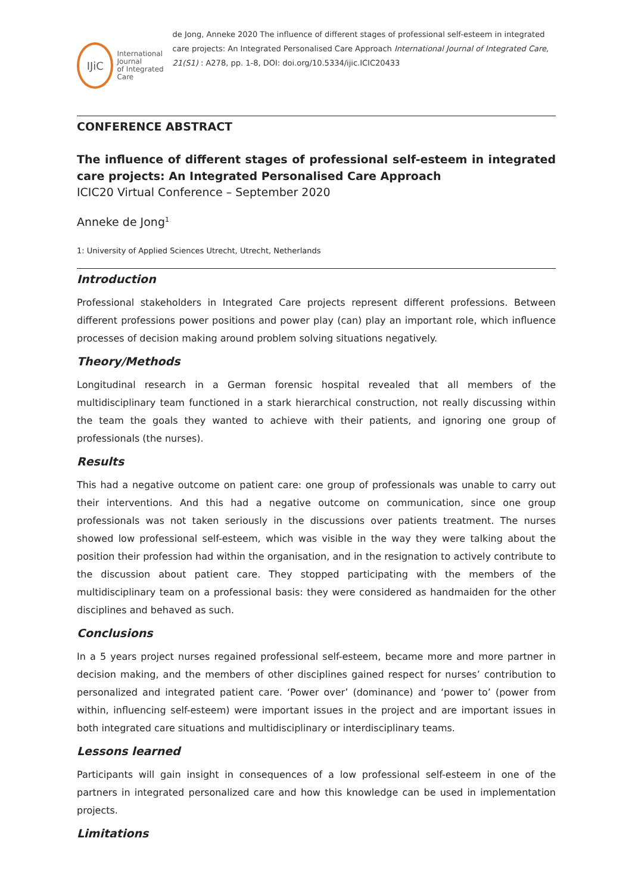IJiC
International Journal
of Integrated Care
de Jong, Anneke 2020 The influence of different stages of professional self-esteem in integrated care projects: An Integrated Personalised Care Approach International Journal of Integrated Care, 21(S1) : A278, pp. 1-8, DOI: doi.org/10.5334/ijic.ICIC20433
CONFERENCE ABSTRACT
The influence of different stages of professional self-esteem in integrated care projects: An Integrated Personalised Care Approach
ICIC20 Virtual Conference – September 2020
Anneke de Jong<sup>1</sup>
1: University of Applied Sciences Utrecht, Utrecht, Netherlands
Introduction
Professional stakeholders in Integrated Care projects represent different professions. Between different professions power positions and power play (can) play an important role, which influence processes of decision making around problem solving situations negatively.
Theory/Methods
Longitudinal research in a German forensic hospital revealed that all members of the multidisciplinary team functioned in a stark hierarchical construction, not really discussing within the team the goals they wanted to achieve with their patients, and ignoring one group of professionals (the nurses).
Results
This had a negative outcome on patient care: one group of professionals was unable to carry out their interventions. And this had a negative outcome on communication, since one group professionals was not taken seriously in the discussions over patients treatment. The nurses showed low professional self-esteem, which was visible in the way they were talking about the position their profession had within the organisation, and in the resignation to actively contribute to the discussion about patient care. They stopped participating with the members of the multidisciplinary team on a professional basis: they were considered as handmaiden for the other disciplines and behaved as such.
Conclusions
In a 5 years project nurses regained professional self-esteem, became more and more partner in decision making, and the members of other disciplines gained respect for nurses’ contribution to personalized and integrated patient care. ‘Power over’ (dominance) and ‘power to’ (power from within, influencing self-esteem) were important issues in the project and are important issues in both integrated care situations and multidisciplinary or interdisciplinary teams.
Lessons learned
Participants will gain insight in consequences of a low professional self-esteem in one of the partners in integrated personalized care and how this knowledge can be used in implementation projects.
Limitations